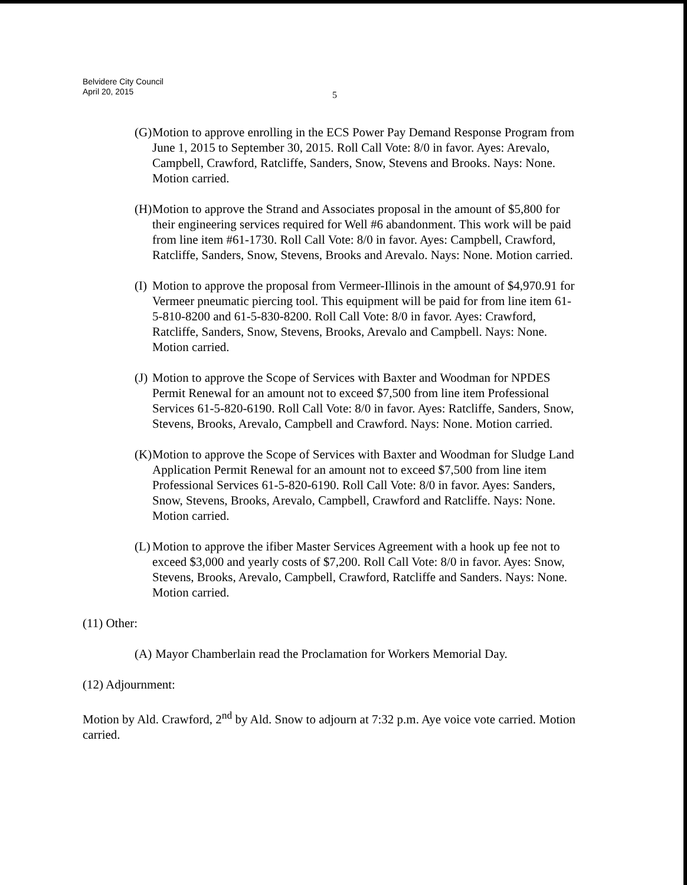Belvidere City Council
April 20, 2015
5
(G) Motion to approve enrolling in the ECS Power Pay Demand Response Program from June 1, 2015 to September 30, 2015. Roll Call Vote: 8/0 in favor. Ayes: Arevalo, Campbell, Crawford, Ratcliffe, Sanders, Snow, Stevens and Brooks. Nays: None. Motion carried.
(H) Motion to approve the Strand and Associates proposal in the amount of $5,800 for their engineering services required for Well #6 abandonment. This work will be paid from line item #61-1730. Roll Call Vote: 8/0 in favor. Ayes: Campbell, Crawford, Ratcliffe, Sanders, Snow, Stevens, Brooks and Arevalo. Nays: None. Motion carried.
(I) Motion to approve the proposal from Vermeer-Illinois in the amount of $4,970.91 for Vermeer pneumatic piercing tool. This equipment will be paid for from line item 61-5-810-8200 and 61-5-830-8200. Roll Call Vote: 8/0 in favor. Ayes: Crawford, Ratcliffe, Sanders, Snow, Stevens, Brooks, Arevalo and Campbell. Nays: None. Motion carried.
(J) Motion to approve the Scope of Services with Baxter and Woodman for NPDES Permit Renewal for an amount not to exceed $7,500 from line item Professional Services 61-5-820-6190. Roll Call Vote: 8/0 in favor. Ayes: Ratcliffe, Sanders, Snow, Stevens, Brooks, Arevalo, Campbell and Crawford. Nays: None. Motion carried.
(K) Motion to approve the Scope of Services with Baxter and Woodman for Sludge Land Application Permit Renewal for an amount not to exceed $7,500 from line item Professional Services 61-5-820-6190. Roll Call Vote: 8/0 in favor. Ayes: Sanders, Snow, Stevens, Brooks, Arevalo, Campbell, Crawford and Ratcliffe. Nays: None. Motion carried.
(L) Motion to approve the ifiber Master Services Agreement with a hook up fee not to exceed $3,000 and yearly costs of $7,200. Roll Call Vote: 8/0 in favor. Ayes: Snow, Stevens, Brooks, Arevalo, Campbell, Crawford, Ratcliffe and Sanders. Nays: None. Motion carried.
(11) Other:
(A) Mayor Chamberlain read the Proclamation for Workers Memorial Day.
(12) Adjournment:
Motion by Ald. Crawford, 2<sup>nd</sup> by Ald. Snow to adjourn at 7:32 p.m. Aye voice vote carried. Motion carried.